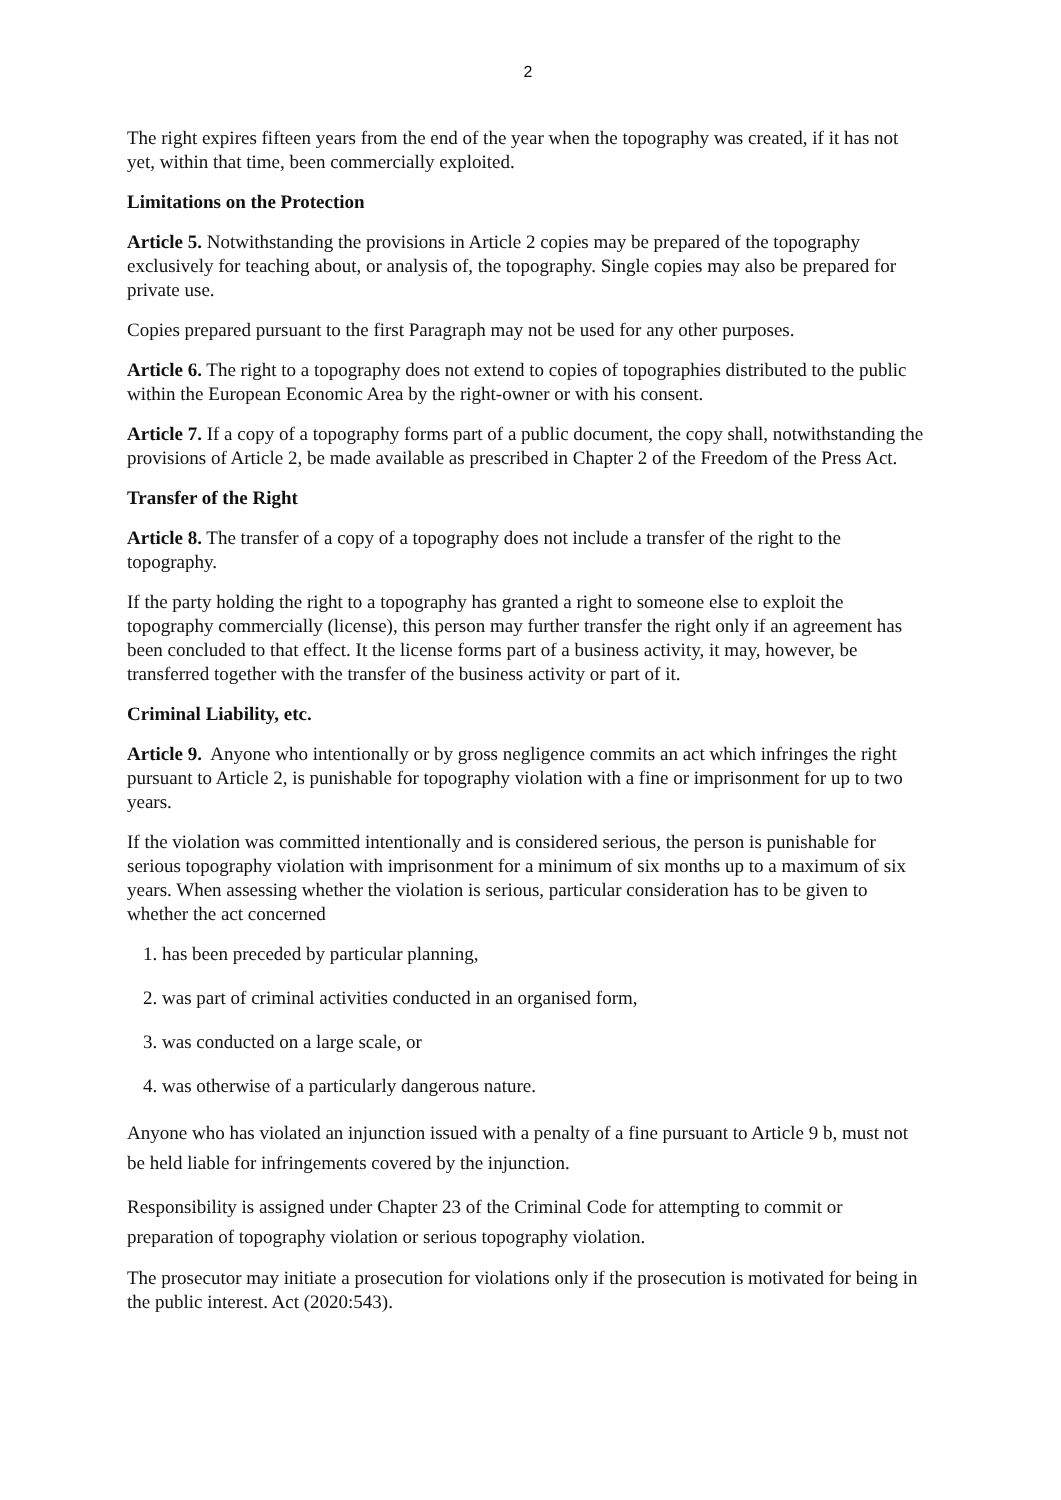2
The right expires fifteen years from the end of the year when the topography was created, if it has not yet, within that time, been commercially exploited.
Limitations on the Protection
Article 5. Notwithstanding the provisions in Article 2 copies may be prepared of the topography exclusively for teaching about, or analysis of, the topography. Single copies may also be prepared for private use.
Copies prepared pursuant to the first Paragraph may not be used for any other purposes.
Article 6. The right to a topography does not extend to copies of topographies distributed to the public within the European Economic Area by the right-owner or with his consent.
Article 7. If a copy of a topography forms part of a public document, the copy shall, notwithstanding the provisions of Article 2, be made available as prescribed in Chapter 2 of the Freedom of the Press Act.
Transfer of the Right
Article 8. The transfer of a copy of a topography does not include a transfer of the right to the topography.
If the party holding the right to a topography has granted a right to someone else to exploit the topography commercially (license), this person may further transfer the right only if an agreement has been concluded to that effect. It the license forms part of a business activity, it may, however, be transferred together with the transfer of the business activity or part of it.
Criminal Liability, etc.
Article 9. Anyone who intentionally or by gross negligence commits an act which infringes the right pursuant to Article 2, is punishable for topography violation with a fine or imprisonment for up to two years.
If the violation was committed intentionally and is considered serious, the person is punishable for serious topography violation with imprisonment for a minimum of six months up to a maximum of six years. When assessing whether the violation is serious, particular consideration has to be given to whether the act concerned
1. has been preceded by particular planning,
2. was part of criminal activities conducted in an organised form,
3. was conducted on a large scale, or
4. was otherwise of a particularly dangerous nature.
Anyone who has violated an injunction issued with a penalty of a fine pursuant to Article 9 b, must not be held liable for infringements covered by the injunction.
Responsibility is assigned under Chapter 23 of the Criminal Code for attempting to commit or preparation of topography violation or serious topography violation.
The prosecutor may initiate a prosecution for violations only if the prosecution is motivated for being in the public interest. Act (2020:543).